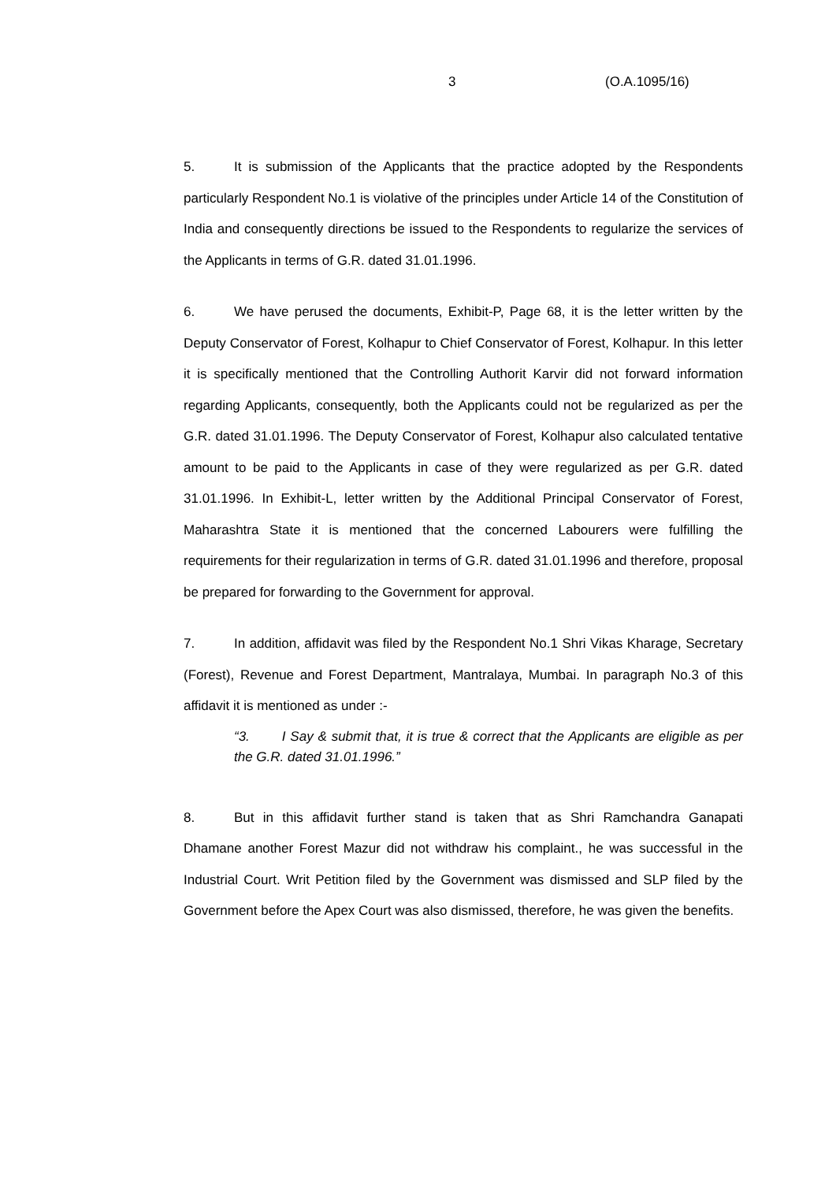3 (O.A.1095/16)
5. It is submission of the Applicants that the practice adopted by the Respondents particularly Respondent No.1 is violative of the principles under Article 14 of the Constitution of India and consequently directions be issued to the Respondents to regularize the services of the Applicants in terms of G.R. dated 31.01.1996.
6. We have perused the documents, Exhibit-P, Page 68, it is the letter written by the Deputy Conservator of Forest, Kolhapur to Chief Conservator of Forest, Kolhapur. In this letter it is specifically mentioned that the Controlling Authorit Karvir did not forward information regarding Applicants, consequently, both the Applicants could not be regularized as per the G.R. dated 31.01.1996. The Deputy Conservator of Forest, Kolhapur also calculated tentative amount to be paid to the Applicants in case of they were regularized as per G.R. dated 31.01.1996. In Exhibit-L, letter written by the Additional Principal Conservator of Forest, Maharashtra State it is mentioned that the concerned Labourers were fulfilling the requirements for their regularization in terms of G.R. dated 31.01.1996 and therefore, proposal be prepared for forwarding to the Government for approval.
7. In addition, affidavit was filed by the Respondent No.1 Shri Vikas Kharage, Secretary (Forest), Revenue and Forest Department, Mantralaya, Mumbai. In paragraph No.3 of this affidavit it is mentioned as under :-
“3. I Say & submit that, it is true & correct that the Applicants are eligible as per the G.R. dated 31.01.1996.”
8. But in this affidavit further stand is taken that as Shri Ramchandra Ganapati Dhamane another Forest Mazur did not withdraw his complaint., he was successful in the Industrial Court. Writ Petition filed by the Government was dismissed and SLP filed by the Government before the Apex Court was also dismissed, therefore, he was given the benefits.